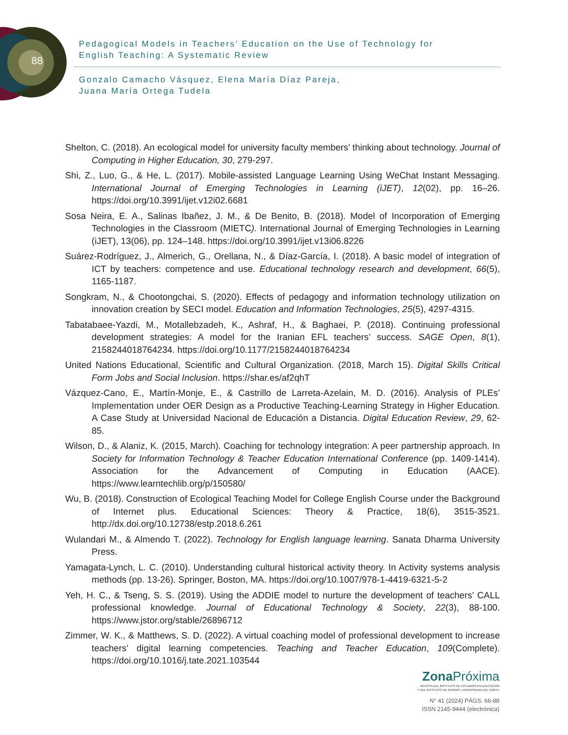88
Pedagogical Models in Teachers’ Education on the Use of Technology for
English Teaching: A Systematic Review
Gonzalo Camacho Vásquez, Elena María Díaz Pareja,
Juana María Ortega Tudela
Shelton, C. (2018). An ecological model for university faculty members’ thinking about technology. Journal of Computing in Higher Education, 30, 279-297.
Shi, Z., Luo, G., & He, L. (2017). Mobile-assisted Language Learning Using WeChat Instant Messaging. International Journal of Emerging Technologies in Learning (iJET), 12(02), pp. 16–26. https://doi.org/10.3991/ijet.v12i02.6681
Sosa Neira, E. A., Salinas Ibañez, J. M., & De Benito, B. (2018). Model of Incorporation of Emerging Technologies in the Classroom (MIETC). International Journal of Emerging Technologies in Learning (iJET), 13(06), pp. 124–148. https://doi.org/10.3991/ijet.v13i06.8226
Suárez-Rodríguez, J., Almerich, G., Orellana, N., & Díaz-García, I. (2018). A basic model of integration of ICT by teachers: competence and use. Educational technology research and development, 66(5), 1165-1187.
Songkram, N., & Chootongchai, S. (2020). Effects of pedagogy and information technology utilization on innovation creation by SECI model. Education and Information Technologies, 25(5), 4297-4315.
Tabatabaee-Yazdi, M., Motallebzadeh, K., Ashraf, H., & Baghaei, P. (2018). Continuing professional development strategies: A model for the Iranian EFL teachers’ success. SAGE Open, 8(1), 2158244018764234. https://doi.org/10.1177/2158244018764234
United Nations Educational, Scientific and Cultural Organization. (2018, March 15). Digital Skills Critical Form Jobs and Social Inclusion. https://shar.es/af2qhT
Vázquez-Cano, E., Martín-Monje, E., & Castrillo de Larreta-Azelain, M. D. (2016). Analysis of PLEs’ Implementation under OER Design as a Productive Teaching-Learning Strategy in Higher Education. A Case Study at Universidad Nacional de Educación a Distancia. Digital Education Review, 29, 62-85.
Wilson, D., & Alaniz, K. (2015, March). Coaching for technology integration: A peer partnership approach. In Society for Information Technology & Teacher Education International Conference (pp. 1409-1414). Association for the Advancement of Computing in Education (AACE). https://www.learntechlib.org/p/150580/
Wu, B. (2018). Construction of Ecological Teaching Model for College English Course under the Background of Internet plus. Educational Sciences: Theory & Practice, 18(6), 3515-3521. http://dx.doi.org/10.12738/estp.2018.6.261
Wulandari M., & Almendo T. (2022). Technology for English language learning. Sanata Dharma University Press.
Yamagata-Lynch, L. C. (2010). Understanding cultural historical activity theory. In Activity systems analysis methods (pp. 13-26). Springer, Boston, MA. https://doi.org/10.1007/978-1-4419-6321-5-2
Yeh, H. C., & Tseng, S. S. (2019). Using the ADDIE model to nurture the development of teachers’ CALL professional knowledge. Journal of Educational Technology & Society, 22(3), 88-100. https://www.jstor.org/stable/26896712
Zimmer, W. K., & Matthews, S. D. (2022). A virtual coaching model of professional development to increase teachers’ digital learning competencies. Teaching and Teacher Education, 109(Complete). https://doi.org/10.1016/j.tate.2021.103544
Zona Próxima
REVISTA DEL INSTITUTO DE ESTUDIOS EN EDUCACIÓN
Y DEL INSTITUTO DE IDIOMAS, UNIVERSIDAD DEL NORTE
N° 41 (2024) PÁGS. 66-88
ISSN 2145-9444 (electrónica)